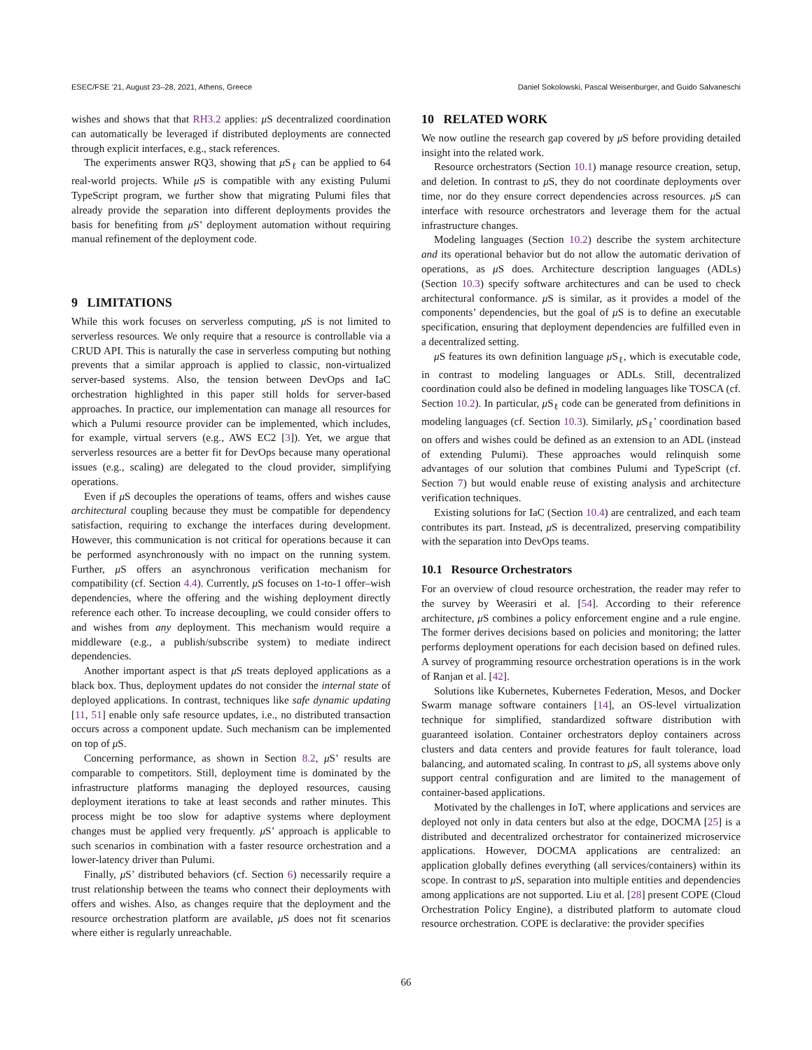ESEC/FSE ’21, August 23–28, 2021, Athens, Greece Daniel Sokolowski, Pascal Weisenburger, and Guido Salvaneschi
wishes and shows that that RH3.2 applies: μ S decentralized coordination can automatically be leveraged if distributed deployments are connected through explicit interfaces, e.g., stack references.
The experiments answer RQ3, showing that μ S<sub>ℓ</sub> can be applied to 64 real-world projects. While μ S is compatible with any existing Pulumi TypeScript program, we further show that migrating Pulumi files that already provide the separation into different deployments provides the basis for benefiting from μ S’ deployment automation without requiring manual refinement of the deployment code.
9 LIMITATIONS
While this work focuses on serverless computing, μ S is not limited to serverless resources. We only require that a resource is controllable via a CRUD API. This is naturally the case in serverless computing but nothing prevents that a similar approach is applied to classic, non-virtualized server-based systems. Also, the tension between DevOps and IaC orchestration highlighted in this paper still holds for server-based approaches. In practice, our implementation can manage all resources for which a Pulumi resource provider can be implemented, which includes, for example, virtual servers (e.g., AWS EC2 [3]). Yet, we argue that serverless resources are a better fit for DevOps because many operational issues (e.g., scaling) are delegated to the cloud provider, simplifying operations.
Even if μ S decouples the operations of teams, offers and wishes cause architectural coupling because they must be compatible for dependency satisfaction, requiring to exchange the interfaces during development. However, this communication is not critical for operations because it can be performed asynchronously with no impact on the running system. Further, μ S offers an asynchronous verification mechanism for compatibility (cf. Section 4.4). Currently, μ S focuses on 1-to-1 offer–wish dependencies, where the offering and the wishing deployment directly reference each other. To increase decoupling, we could consider offers to and wishes from any deployment. This mechanism would require a middleware (e.g., a publish/subscribe system) to mediate indirect dependencies.
Another important aspect is that μ S treats deployed applications as a black box. Thus, deployment updates do not consider the internal state of deployed applications. In contrast, techniques like safe dynamic updating [11, 51] enable only safe resource updates, i.e., no distributed transaction occurs across a component update. Such mechanism can be implemented on top of μ S.
Concerning performance, as shown in Section 8.2, μ S’ results are comparable to competitors. Still, deployment time is dominated by the infrastructure platforms managing the deployed resources, causing deployment iterations to take at least seconds and rather minutes. This process might be too slow for adaptive systems where deployment changes must be applied very frequently. μ S’ approach is applicable to such scenarios in combination with a faster resource orchestration and a lower-latency driver than Pulumi.
Finally, μ S’ distributed behaviors (cf. Section 6) necessarily require a trust relationship between the teams who connect their deployments with offers and wishes. Also, as changes require that the deployment and the resource orchestration platform are available, μ S does not fit scenarios where either is regularly unreachable.
10 RELATED WORK
We now outline the research gap covered by μ S before providing detailed insight into the related work.
Resource orchestrators (Section 10.1) manage resource creation, setup, and deletion. In contrast to μ S, they do not coordinate deployments over time, nor do they ensure correct dependencies across resources. μ S can interface with resource orchestrators and leverage them for the actual infrastructure changes.
Modeling languages (Section 10.2) describe the system architecture and its operational behavior but do not allow the automatic derivation of operations, as μ S does. Architecture description languages (ADLs) (Section 10.3) specify software architectures and can be used to check architectural conformance. μ S is similar, as it provides a model of the components’ dependencies, but the goal of μ S is to define an executable specification, ensuring that deployment dependencies are fulfilled even in a decentralized setting.
μ S features its own definition language μ S<sub>ℓ</sub>, which is executable code, in contrast to modeling languages or ADLs. Still, decentralized coordination could also be defined in modeling languages like TOSCA (cf. Section 10.2). In particular, μ S<sub>ℓ</sub> code can be generated from definitions in modeling languages (cf. Section 10.3). Similarly, μ S<sub>ℓ</sub>’ coordination based on offers and wishes could be defined as an extension to an ADL (instead of extending Pulumi). These approaches would relinquish some advantages of our solution that combines Pulumi and TypeScript (cf. Section 7) but would enable reuse of existing analysis and architecture verification techniques.
Existing solutions for IaC (Section 10.4) are centralized, and each team contributes its part. Instead, μ S is decentralized, preserving compatibility with the separation into DevOps teams.
10.1 Resource Orchestrators
For an overview of cloud resource orchestration, the reader may refer to the survey by Weerasiri et al. [54]. According to their reference architecture, μ S combines a policy enforcement engine and a rule engine. The former derives decisions based on policies and monitoring; the latter performs deployment operations for each decision based on defined rules. A survey of programming resource orchestration operations is in the work of Ranjan et al. [42].
Solutions like Kubernetes, Kubernetes Federation, Mesos, and Docker Swarm manage software containers [14], an OS-level virtualization technique for simplified, standardized software distribution with guaranteed isolation. Container orchestrators deploy containers across clusters and data centers and provide features for fault tolerance, load balancing, and automated scaling. In contrast to μ S, all systems above only support central configuration and are limited to the management of container-based applications.
Motivated by the challenges in IoT, where applications and services are deployed not only in data centers but also at the edge, DOCMA [25] is a distributed and decentralized orchestrator for containerized microservice applications. However, DOCMA applications are centralized: an application globally defines everything (all services/containers) within its scope. In contrast to μ S, separation into multiple entities and dependencies among applications are not supported. Liu et al. [28] present COPE (Cloud Orchestration Policy Engine), a distributed platform to automate cloud resource orchestration. COPE is declarative: the provider specifies
66